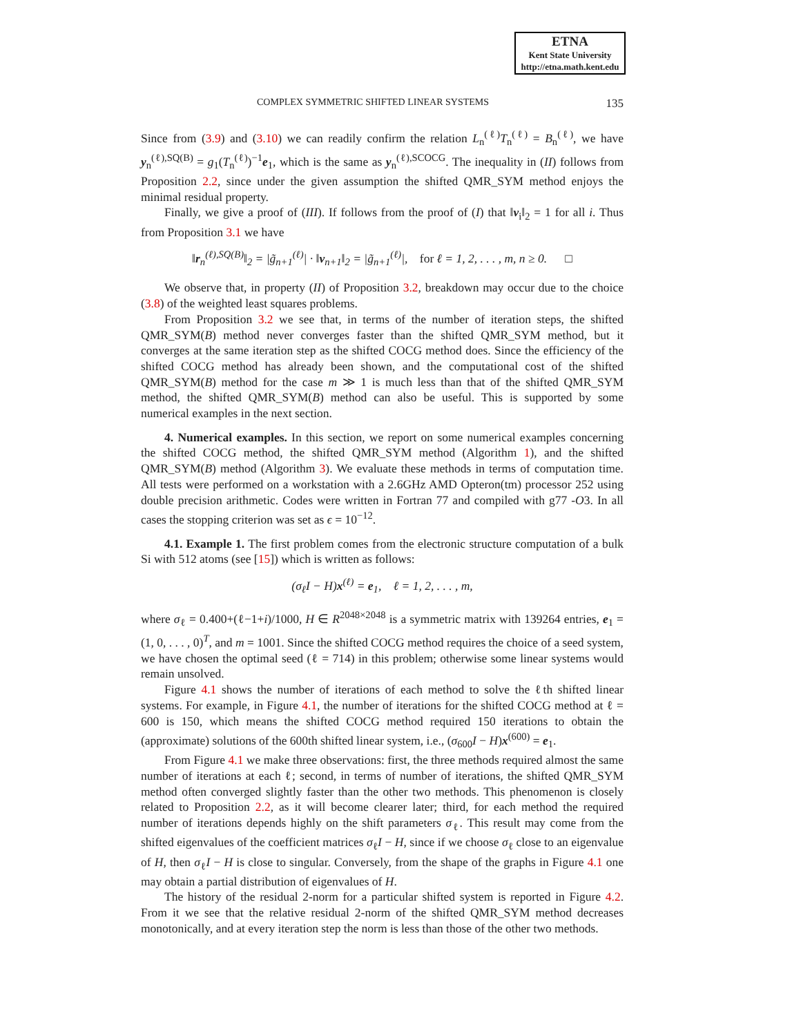ETNA
Kent State University
http://etna.math.kent.edu
COMPLEX SYMMETRIC SHIFTED LINEAR SYSTEMS 135
Since from (3.9) and (3.10) we can readily confirm the relation L<sub>n</sub><sup>(ℓ)</sup>T<sub>n</sub><sup>(ℓ)</sup> = B<sub>n</sub><sup>(ℓ)</sup>, we have y<sub>n</sub><sup>(ℓ),SQ(B)</sup> = g<sub>1</sub>(T<sub>n</sub><sup>(ℓ)</sup>)<sup>−1</sup>e<sub>1</sub>, which is the same as y<sub>n</sub><sup>(ℓ),SCOCG</sup>. The inequality in (II) follows from Proposition 2.2, since under the given assumption the shifted QMR_SYM method enjoys the minimal residual property.
Finally, we give a proof of (III). If follows from the proof of (I) that ‖v<sub>i</sub>‖<sub>2</sub> = 1 for all i. Thus from Proposition 3.1 we have
‖r<sub>n</sub><sup>(ℓ),SQ(B)</sup>‖<sub>2</sub> = |g̃<sub>n+1</sub><sup>(ℓ)</sup>| · ‖v<sub>n+1</sub>‖<sub>2</sub> = |g̃<sub>n+1</sub><sup>(ℓ)</sup>|, for ℓ = 1, 2, . . . , m, n ≥ 0. □
We observe that, in property (II) of Proposition 3.2, breakdown may occur due to the choice (3.8) of the weighted least squares problems.
From Proposition 3.2 we see that, in terms of the number of iteration steps, the shifted QMR_SYM(B) method never converges faster than the shifted QMR_SYM method, but it converges at the same iteration step as the shifted COCG method does. Since the efficiency of the shifted COCG method has already been shown, and the computational cost of the shifted QMR_SYM(B) method for the case m ≫ 1 is much less than that of the shifted QMR_SYM method, the shifted QMR_SYM(B) method can also be useful. This is supported by some numerical examples in the next section.
4. Numerical examples. In this section, we report on some numerical examples concerning the shifted COCG method, the shifted QMR_SYM method (Algorithm 1), and the shifted QMR_SYM(B) method (Algorithm 3). We evaluate these methods in terms of computation time. All tests were performed on a workstation with a 2.6GHz AMD Opteron(tm) processor 252 using double precision arithmetic. Codes were written in Fortran 77 and compiled with g77 -O3. In all cases the stopping criterion was set as ϵ = 10<sup>−12</sup>.
4.1. Example 1. The first problem comes from the electronic structure computation of a bulk Si with 512 atoms (see [15]) which is written as follows:
(σ<sub>ℓ</sub>I − H)x<sup>(ℓ)</sup> = e<sub>1</sub>, ℓ = 1, 2, . . . , m,
where σ<sub>ℓ</sub> = 0.400+(ℓ−1+i)/1000, H ∈ R<sup>2048×2048</sup> is a symmetric matrix with 139264 entries, e<sub>1</sub> = (1, 0, . . . , 0)<sup>T</sup>, and m = 1001. Since the shifted COCG method requires the choice of a seed system, we have chosen the optimal seed (ℓ = 714) in this problem; otherwise some linear systems would remain unsolved.
Figure 4.1 shows the number of iterations of each method to solve the ℓth shifted linear systems. For example, in Figure 4.1, the number of iterations for the shifted COCG method at ℓ = 600 is 150, which means the shifted COCG method required 150 iterations to obtain the (approximate) solutions of the 600th shifted linear system, i.e., (σ<sub>600</sub>I − H)x<sup>(600)</sup> = e<sub>1</sub>.
From Figure 4.1 we make three observations: first, the three methods required almost the same number of iterations at each ℓ; second, in terms of number of iterations, the shifted QMR_SYM method often converged slightly faster than the other two methods. This phenomenon is closely related to Proposition 2.2, as it will become clearer later; third, for each method the required number of iterations depends highly on the shift parameters σ<sub>ℓ</sub>. This result may come from the shifted eigenvalues of the coefficient matrices σ<sub>ℓ</sub>I − H, since if we choose σ<sub>ℓ</sub> close to an eigenvalue of H, then σ<sub>ℓ</sub>I − H is close to singular. Conversely, from the shape of the graphs in Figure 4.1 one may obtain a partial distribution of eigenvalues of H.
The history of the residual 2-norm for a particular shifted system is reported in Figure 4.2. From it we see that the relative residual 2-norm of the shifted QMR_SYM method decreases monotonically, and at every iteration step the norm is less than those of the other two methods.